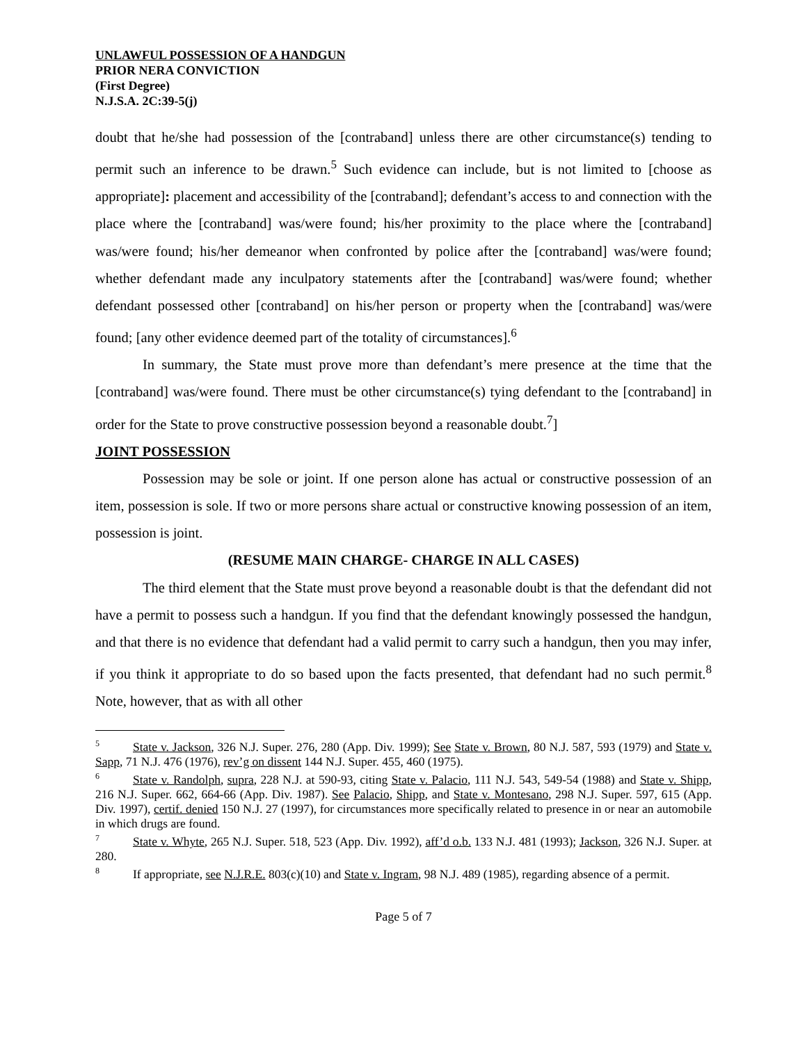UNLAWFUL POSSESSION OF A HANDGUN
PRIOR NERA CONVICTION
(First Degree)
N.J.S.A. 2C:39-5(j)
doubt that he/she had possession of the [contraband] unless there are other circumstance(s) tending to permit such an inference to be drawn.<sup>5</sup> Such evidence can include, but is not limited to [choose as appropriate]: placement and accessibility of the [contraband]; defendant’s access to and connection with the place where the [contraband] was/were found; his/her proximity to the place where the [contraband] was/were found; his/her demeanor when confronted by police after the [contraband] was/were found; whether defendant made any inculpatory statements after the [contraband] was/were found; whether defendant possessed other [contraband] on his/her person or property when the [contraband] was/were found; [any other evidence deemed part of the totality of circumstances].<sup>6</sup>
In summary, the State must prove more than defendant’s mere presence at the time that the [contraband] was/were found. There must be other circumstance(s) tying defendant to the [contraband] in order for the State to prove constructive possession beyond a reasonable doubt.<sup>7</sup>]
JOINT POSSESSION
Possession may be sole or joint. If one person alone has actual or constructive possession of an item, possession is sole. If two or more persons share actual or constructive knowing possession of an item, possession is joint.
(RESUME MAIN CHARGE- CHARGE IN ALL CASES)
The third element that the State must prove beyond a reasonable doubt is that the defendant did not have a permit to possess such a handgun. If you find that the defendant knowingly possessed the handgun, and that there is no evidence that defendant had a valid permit to carry such a handgun, then you may infer, if you think it appropriate to do so based upon the facts presented, that defendant had no such permit.<sup>8</sup> Note, however, that as with all other
<sup>5</sup> State v. Jackson, 326 N.J. Super. 276, 280 (App. Div. 1999); See State v. Brown, 80 N.J. 587, 593 (1979) and State v. Sapp, 71 N.J. 476 (1976), rev’g on dissent 144 N.J. Super. 455, 460 (1975).
<sup>6</sup> State v. Randolph, supra, 228 N.J. at 590-93, citing State v. Palacio, 111 N.J. 543, 549-54 (1988) and State v. Shipp, 216 N.J. Super. 662, 664-66 (App. Div. 1987). See Palacio, Shipp, and State v. Montesano, 298 N.J. Super. 597, 615 (App. Div. 1997), certif. denied 150 N.J. 27 (1997), for circumstances more specifically related to presence in or near an automobile in which drugs are found.
<sup>7</sup> State v. Whyte, 265 N.J. Super. 518, 523 (App. Div. 1992), aff’d o.b. 133 N.J. 481 (1993); Jackson, 326 N.J. Super. at 280.
<sup>8</sup> If appropriate, see N.J.R.E. 803(c)(10) and State v. Ingram, 98 N.J. 489 (1985), regarding absence of a permit.
Page 5 of 7